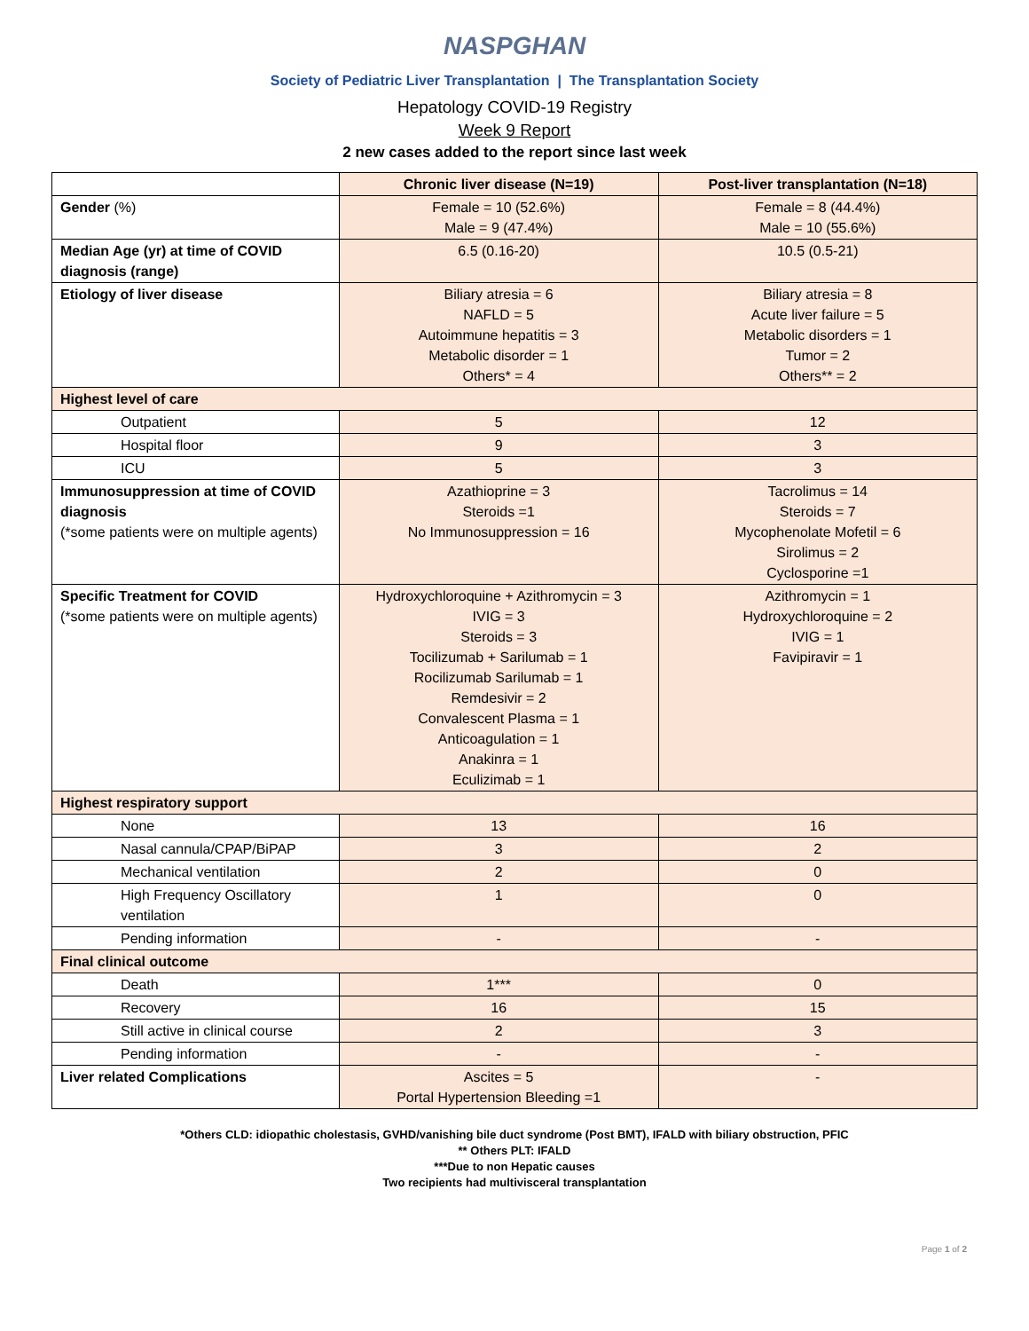NASPGHAN
Society of Pediatric Liver Transplantation | The Transplantation Society
Hepatology COVID-19 Registry
Week 9 Report
2 new cases added to the report since last week
| | Chronic liver disease (N=19) | Post-liver transplantation (N=18) |
| Gender (%) | Female = 10 (52.6%) Male = 9 (47.4%) | Female = 8 (44.4%) Male = 10 (55.6%) |
| Median Age (yr) at time of COVID diagnosis (range) | 6.5 (0.16-20) | 10.5 (0.5-21) |
| Etiology of liver disease | Biliary atresia = 6 NAFLD = 5 Autoimmune hepatitis = 3 Metabolic disorder = 1 Others* = 4 | Biliary atresia = 8 Acute liver failure = 5 Metabolic disorders = 1 Tumor = 2 Others** = 2 |
| Highest level of care | | |
| Outpatient | 5 | 12 |
| Hospital floor | 9 | 3 |
| ICU | 5 | 3 |
| Immunosuppression at time of COVID diagnosis (*some patients were on multiple agents) | Azathioprine = 3 Steroids =1 No Immunosuppression = 16 | Tacrolimus = 14 Steroids = 7 Mycophenolate Mofetil = 6 Sirolimus = 2 Cyclosporine =1 |
| Specific Treatment for COVID (*some patients were on multiple agents) | Hydroxychloroquine + Azithromycin = 3 IVIG = 3 Steroids = 3 Tocilizumab + Sarilumab = 1 Rocilizumab Sarilumab = 1 Remdesivir = 2 Convalescent Plasma = 1 Anticoagulation = 1 Anakinra = 1 Eculizimab = 1 | Azithromycin = 1 Hydroxychloroquine = 2 IVIG = 1 Favipiravir = 1 |
| Highest respiratory support | | |
| None | 13 | 16 |
| Nasal cannula/CPAP/BiPAP | 3 | 2 |
| Mechanical ventilation | 2 | 0 |
| High Frequency Oscillatory ventilation | 1 | 0 |
| Pending information | - | - |
| Final clinical outcome | | |
| Death | 1*** | 0 |
| Recovery | 16 | 15 |
| Still active in clinical course | 2 | 3 |
| Pending information | - | - |
| Liver related Complications | Ascites = 5 Portal Hypertension Bleeding =1 | - |
*Others CLD: idiopathic cholestasis, GVHD/vanishing bile duct syndrome (Post BMT), IFALD with biliary obstruction, PFIC
** Others PLT: IFALD
***Due to non Hepatic causes
Two recipients had multivisceral transplantation
Page 1 of 2